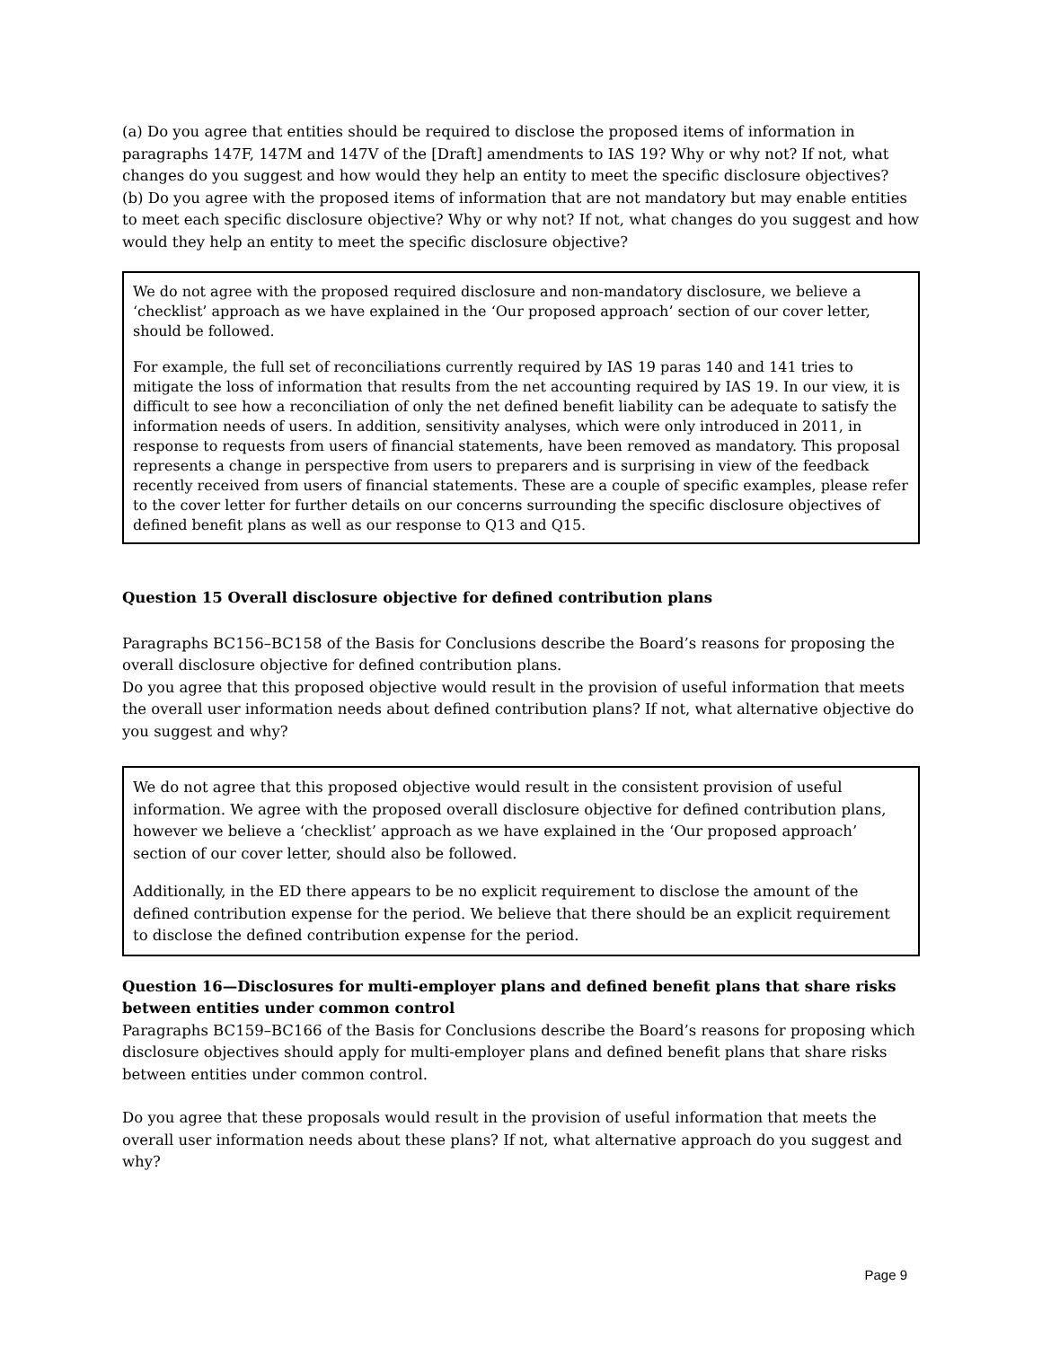(a) Do you agree that entities should be required to disclose the proposed items of information in paragraphs 147F, 147M and 147V of the [Draft] amendments to IAS 19? Why or why not? If not, what changes do you suggest and how would they help an entity to meet the specific disclosure objectives?
(b) Do you agree with the proposed items of information that are not mandatory but may enable entities to meet each specific disclosure objective? Why or why not? If not, what changes do you suggest and how would they help an entity to meet the specific disclosure objective?
We do not agree with the proposed required disclosure and non-mandatory disclosure, we believe a ‘checklist’ approach as we have explained in the ‘Our proposed approach’ section of our cover letter, should be followed.
For example, the full set of reconciliations currently required by IAS 19 paras 140 and 141 tries to mitigate the loss of information that results from the net accounting required by IAS 19. In our view, it is difficult to see how a reconciliation of only the net defined benefit liability can be adequate to satisfy the information needs of users. In addition, sensitivity analyses, which were only introduced in 2011, in response to requests from users of financial statements, have been removed as mandatory. This proposal represents a change in perspective from users to preparers and is surprising in view of the feedback recently received from users of financial statements. These are a couple of specific examples, please refer to the cover letter for further details on our concerns surrounding the specific disclosure objectives of defined benefit plans as well as our response to Q13 and Q15.
Question 15 Overall disclosure objective for defined contribution plans
Paragraphs BC156–BC158 of the Basis for Conclusions describe the Board’s reasons for proposing the overall disclosure objective for defined contribution plans.
Do you agree that this proposed objective would result in the provision of useful information that meets the overall user information needs about defined contribution plans? If not, what alternative objective do you suggest and why?
We do not agree that this proposed objective would result in the consistent provision of useful information. We agree with the proposed overall disclosure objective for defined contribution plans, however we believe a ‘checklist’ approach as we have explained in the ‘Our proposed approach’ section of our cover letter, should also be followed.
Additionally, in the ED there appears to be no explicit requirement to disclose the amount of the defined contribution expense for the period. We believe that there should be an explicit requirement to disclose the defined contribution expense for the period.
Question 16—Disclosures for multi-employer plans and defined benefit plans that share risks between entities under common control
Paragraphs BC159–BC166 of the Basis for Conclusions describe the Board’s reasons for proposing which disclosure objectives should apply for multi-employer plans and defined benefit plans that share risks between entities under common control.
Do you agree that these proposals would result in the provision of useful information that meets the overall user information needs about these plans? If not, what alternative approach do you suggest and why?
Page 9